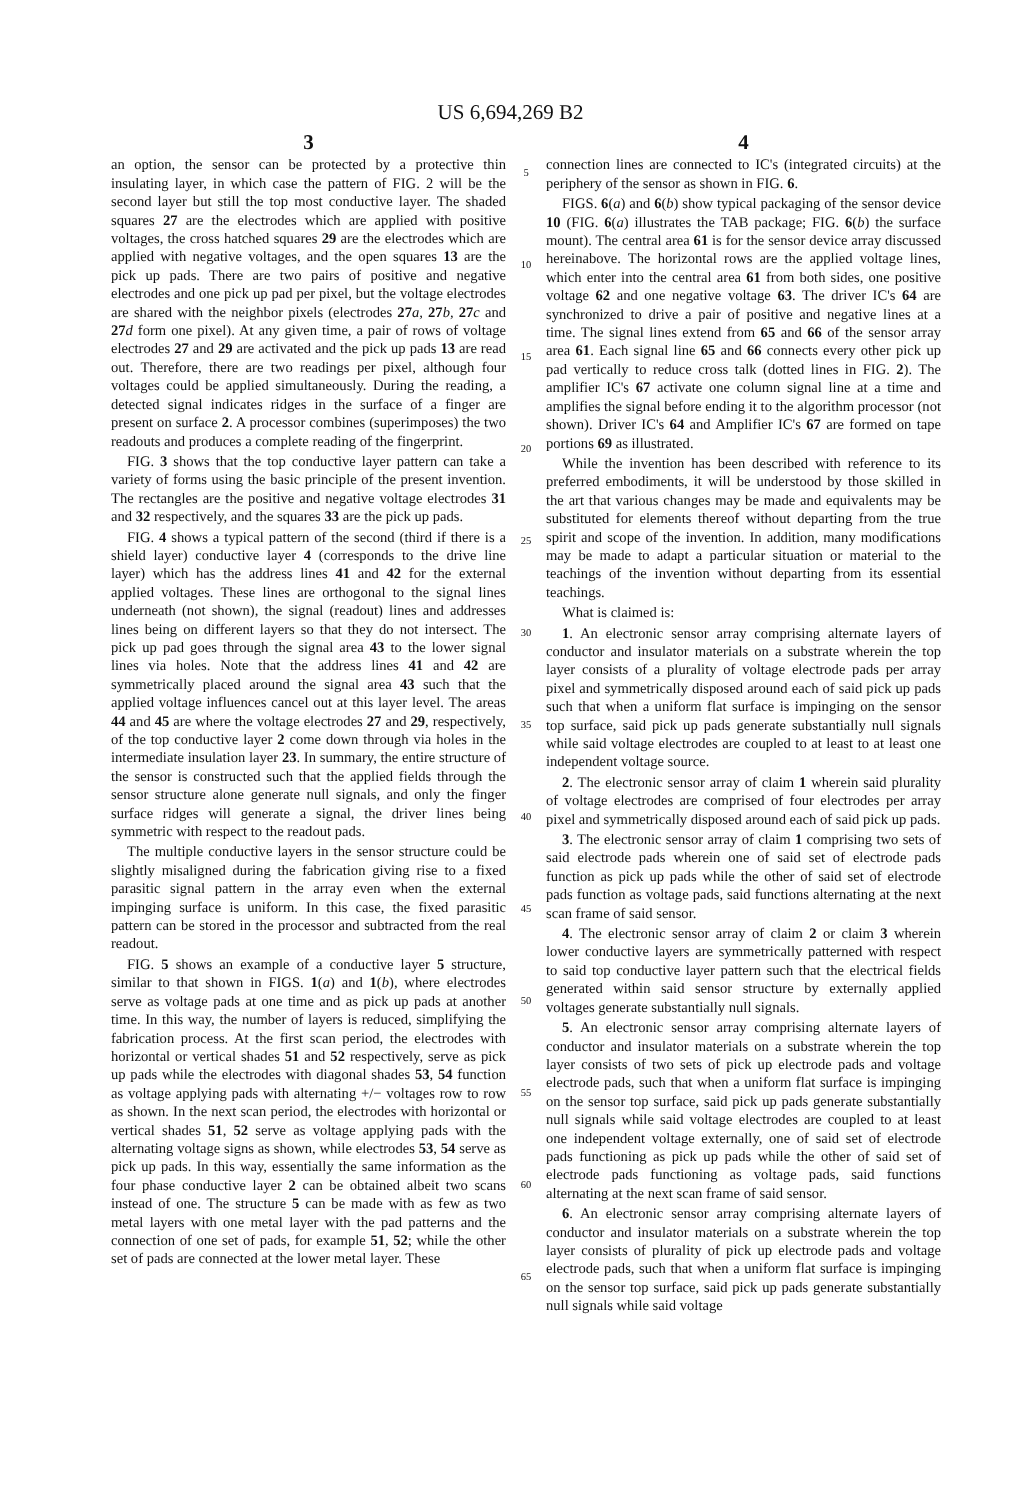US 6,694,269 B2
3
an option, the sensor can be protected by a protective thin insulating layer, in which case the pattern of FIG. 2 will be the second layer but still the top most conductive layer. The shaded squares 27 are the electrodes which are applied with positive voltages, the cross hatched squares 29 are the electrodes which are applied with negative voltages, and the open squares 13 are the pick up pads. There are two pairs of positive and negative electrodes and one pick up pad per pixel, but the voltage electrodes are shared with the neighbor pixels (electrodes 27 a, 27 b, 27 c and 27 d form one pixel). At any given time, a pair of rows of voltage electrodes 27 and 29 are activated and the pick up pads 13 are read out. Therefore, there are two readings per pixel, although four voltages could be applied simultaneously. During the reading, a detected signal indicates ridges in the surface of a finger are present on surface 2. A processor combines (superimposes) the two readouts and produces a complete reading of the fingerprint.
FIG. 3 shows that the top conductive layer pattern can take a variety of forms using the basic principle of the present invention. The rectangles are the positive and negative voltage electrodes 31 and 32 respectively, and the squares 33 are the pick up pads.
FIG. 4 shows a typical pattern of the second (third if there is a shield layer) conductive layer 4 (corresponds to the drive line layer) which has the address lines 41 and 42 for the external applied voltages. These lines are orthogonal to the signal lines underneath (not shown), the signal (readout) lines and addresses lines being on different layers so that they do not intersect. The pick up pad goes through the signal area 43 to the lower signal lines via holes. Note that the address lines 41 and 42 are symmetrically placed around the signal area 43 such that the applied voltage influences cancel out at this layer level. The areas 44 and 45 are where the voltage electrodes 27 and 29, respectively, of the top conductive layer 2 come down through via holes in the intermediate insulation layer 23. In summary, the entire structure of the sensor is constructed such that the applied fields through the sensor structure alone generate null signals, and only the finger surface ridges will generate a signal, the driver lines being symmetric with respect to the readout pads.
The multiple conductive layers in the sensor structure could be slightly misaligned during the fabrication giving rise to a fixed parasitic signal pattern in the array even when the external impinging surface is uniform. In this case, the fixed parasitic pattern can be stored in the processor and subtracted from the real readout.
FIG. 5 shows an example of a conductive layer 5 structure, similar to that shown in FIGS. 1(a) and 1(b), where electrodes serve as voltage pads at one time and as pick up pads at another time. In this way, the number of layers is reduced, simplifying the fabrication process. At the first scan period, the electrodes with horizontal or vertical shades 51 and 52 respectively, serve as pick up pads while the electrodes with diagonal shades 53, 54 function as voltage applying pads with alternating +/− voltages row to row as shown. In the next scan period, the electrodes with horizontal or vertical shades 51, 52 serve as voltage applying pads with the alternating voltage signs as shown, while electrodes 53, 54 serve as pick up pads. In this way, essentially the same information as the four phase conductive layer 2 can be obtained albeit two scans instead of one. The structure 5 can be made with as few as two metal layers with one metal layer with the pad patterns and the connection of one set of pads, for example 51, 52; while the other set of pads are connected at the lower metal layer. These
5
10
15
20
25
30
35
40
45
50
55
60
65
4
connection lines are connected to IC's (integrated circuits) at the periphery of the sensor as shown in FIG. 6.
FIGS. 6(a) and 6(b) show typical packaging of the sensor device 10 (FIG. 6(a) illustrates the TAB package; FIG. 6(b) the surface mount). The central area 61 is for the sensor device array discussed hereinabove. The horizontal rows are the applied voltage lines, which enter into the central area 61 from both sides, one positive voltage 62 and one negative voltage 63. The driver IC's 64 are synchronized to drive a pair of positive and negative lines at a time. The signal lines extend from 65 and 66 of the sensor array area 61. Each signal line 65 and 66 connects every other pick up pad vertically to reduce cross talk (dotted lines in FIG. 2). The amplifier IC's 67 activate one column signal line at a time and amplifies the signal before ending it to the algorithm processor (not shown). Driver IC's 64 and Amplifier IC's 67 are formed on tape portions 69 as illustrated.
While the invention has been described with reference to its preferred embodiments, it will be understood by those skilled in the art that various changes may be made and equivalents may be substituted for elements thereof without departing from the true spirit and scope of the invention. In addition, many modifications may be made to adapt a particular situation or material to the teachings of the invention without departing from its essential teachings.
What is claimed is:
1. An electronic sensor array comprising alternate layers of conductor and insulator materials on a substrate wherein the top layer consists of a plurality of voltage electrode pads per array pixel and symmetrically disposed around each of said pick up pads such that when a uniform flat surface is impinging on the sensor top surface, said pick up pads generate substantially null signals while said voltage electrodes are coupled to at least to at least one independent voltage source.
2. The electronic sensor array of claim 1 wherein said plurality of voltage electrodes are comprised of four electrodes per array pixel and symmetrically disposed around each of said pick up pads.
3. The electronic sensor array of claim 1 comprising two sets of said electrode pads wherein one of said set of electrode pads function as pick up pads while the other of said set of electrode pads function as voltage pads, said functions alternating at the next scan frame of said sensor.
4. The electronic sensor array of claim 2 or claim 3 wherein lower conductive layers are symmetrically patterned with respect to said top conductive layer pattern such that the electrical fields generated within said sensor structure by externally applied voltages generate substantially null signals.
5. An electronic sensor array comprising alternate layers of conductor and insulator materials on a substrate wherein the top layer consists of two sets of pick up electrode pads and voltage electrode pads, such that when a uniform flat surface is impinging on the sensor top surface, said pick up pads generate substantially null signals while said voltage electrodes are coupled to at least one independent voltage externally, one of said set of electrode pads functioning as pick up pads while the other of said set of electrode pads functioning as voltage pads, said functions alternating at the next scan frame of said sensor.
6. An electronic sensor array comprising alternate layers of conductor and insulator materials on a substrate wherein the top layer consists of plurality of pick up electrode pads and voltage electrode pads, such that when a uniform flat surface is impinging on the sensor top surface, said pick up pads generate substantially null signals while said voltage